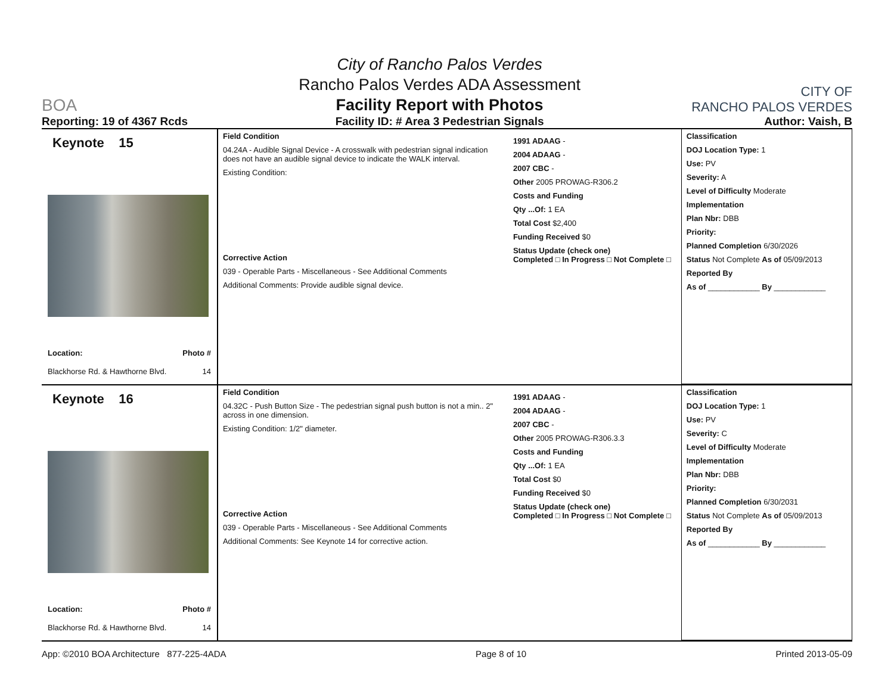BOA
Reporting: 19 of 4367 Rcds
City of Rancho Palos Verdes
Rancho Palos Verdes ADA Assessment
Facility Report with Photos
Facility ID: # Area 3 Pedestrian Signals
CITY OF
RANCHO PALOS VERDES
Author: Vaish, B
Keynote 15
Location: Photo #
Blackhorse Rd. & Hawthorne Blvd. 14
Field Condition
04.24A - Audible Signal Device - A crosswalk with pedestrian signal indication does not have an audible signal device to indicate the WALK interval.
Existing Condition:
Corrective Action
039 - Operable Parts - Miscellaneous - See Additional Comments
Additional Comments: Provide audible signal device.
1991 ADAAG -
2004 ADAAG -
2007 CBC -
Other 2005 PROWAG-R306.2
Costs and Funding
Qty ...Of: 1 EA
Total Cost $2,400
Funding Received $0
Status Update (check one)
Completed □ In Progress □ Not Complete □
Classification
DOJ Location Type: 1
Use: PV
Severity: A
Level of Difficulty Moderate
Implementation
Plan Nbr: DBB
Priority:
Planned Completion 6/30/2026
Status Not Complete As of 05/09/2013
Reported By
As of ____________ By ____________
Keynote 16
Location: Photo #
Blackhorse Rd. & Hawthorne Blvd. 14
Field Condition
04.32C - Push Button Size - The pedestrian signal push button is not a min.. 2" across in one dimension.
Existing Condition: 1/2" diameter.
Corrective Action
039 - Operable Parts - Miscellaneous - See Additional Comments
Additional Comments: See Keynote 14 for corrective action.
1991 ADAAG -
2004 ADAAG -
2007 CBC -
Other 2005 PROWAG-R306.3.3
Costs and Funding
Qty ...Of: 1 EA
Total Cost $0
Funding Received $0
Status Update (check one)
Completed □ In Progress □ Not Complete □
Classification
DOJ Location Type: 1
Use: PV
Severity: C
Level of Difficulty Moderate
Implementation
Plan Nbr: DBB
Priority:
Planned Completion 6/30/2031
Status Not Complete As of 05/09/2013
Reported By
As of ____________ By ____________
App: ©2010 BOA Architecture 877-225-4ADA Page 8 of 10 Printed 2013-05-09